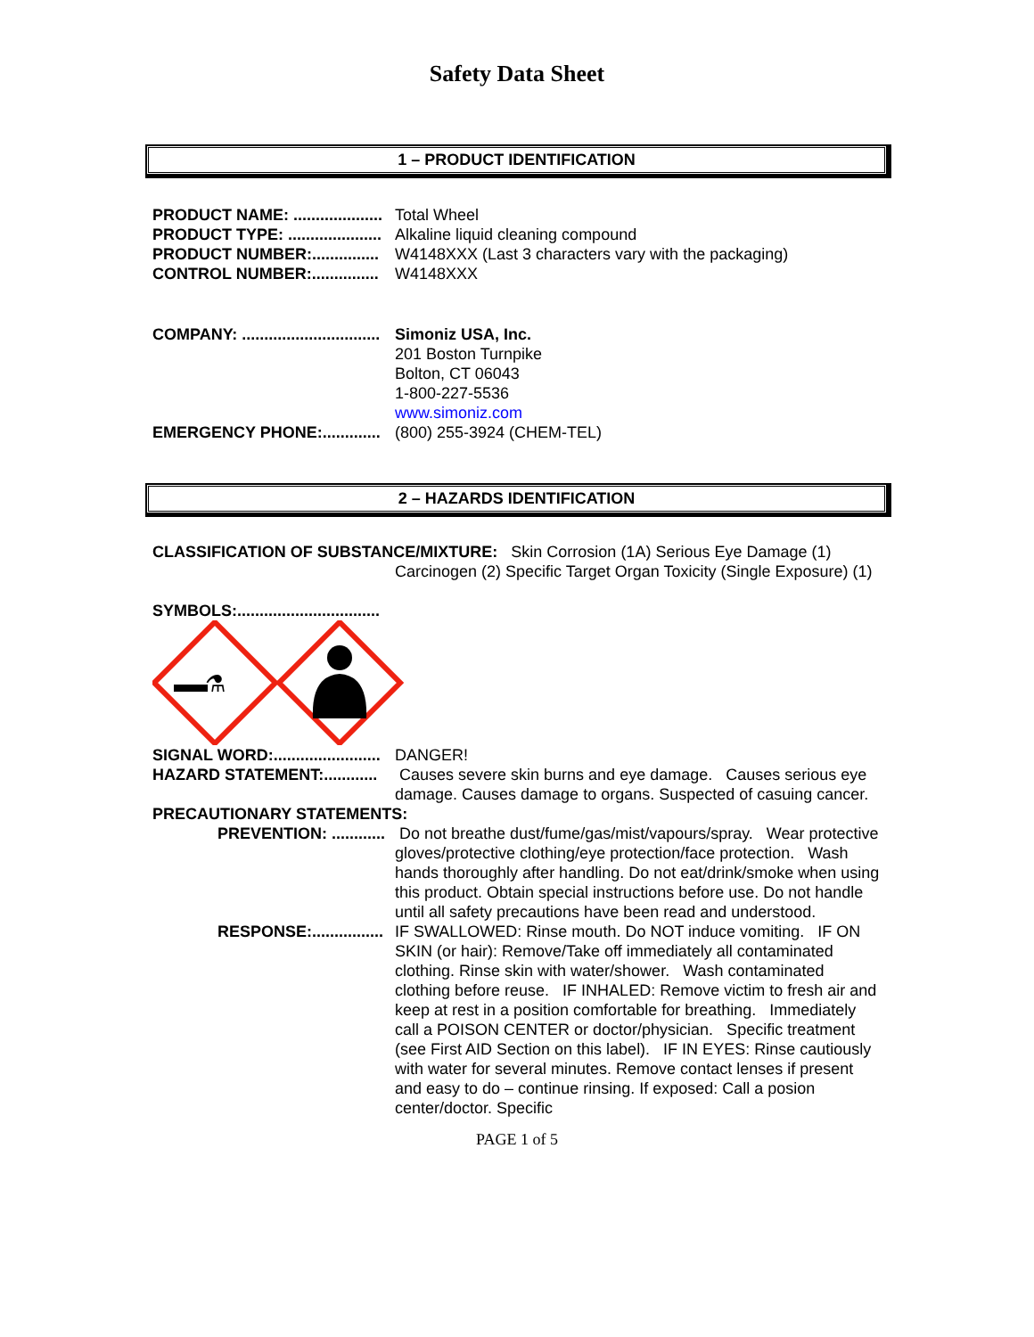Safety Data Sheet
1 – PRODUCT IDENTIFICATION
PRODUCT NAME: ....................
Total Wheel
PRODUCT TYPE: .....................
Alkaline liquid cleaning compound
PRODUCT NUMBER:...............
W4148XXX (Last 3 characters vary with the packaging)
CONTROL NUMBER:...............
W4148XXX
COMPANY: ...............................
Simoniz USA, Inc.
201 Boston Turnpike
Bolton, CT 06043
1-800-227-5536
www.simoniz.com
EMERGENCY PHONE:.............
(800) 255-3924 (CHEM-TEL)
2 – HAZARDS IDENTIFICATION
CLASSIFICATION OF SUBSTANCE/MIXTURE: Skin Corrosion (1A) Serious Eye Damage (1) Carcinogen (2) Specific Target Organ Toxicity (Single Exposure) (1)
SYMBOLS:................................
⚗
SIGNAL WORD:........................
DANGER!
HAZARD STATEMENT:............
Causes severe skin burns and eye damage. Causes serious eye damage. Causes damage to organs. Suspected of casuing cancer.
PRECAUTIONARY STATEMENTS:
PREVENTION: ............
Do not breathe dust/fume/gas/mist/vapours/spray. Wear protective gloves/protective clothing/eye protection/face protection. Wash hands thoroughly after handling. Do not eat/drink/smoke when using this product. Obtain special instructions before use. Do not handle until all safety precautions have been read and understood.
RESPONSE:................
IF SWALLOWED: Rinse mouth. Do NOT induce vomiting. IF ON SKIN (or hair): Remove/Take off immediately all contaminated clothing. Rinse skin with water/shower. Wash contaminated clothing before reuse. IF INHALED: Remove victim to fresh air and keep at rest in a position comfortable for breathing. Immediately call a POISON CENTER or doctor/physician. Specific treatment (see First AID Section on this label). IF IN EYES: Rinse cautiously with water for several minutes. Remove contact lenses if present and easy to do – continue rinsing. If exposed: Call a posion center/doctor. Specific
PAGE 1 of 5